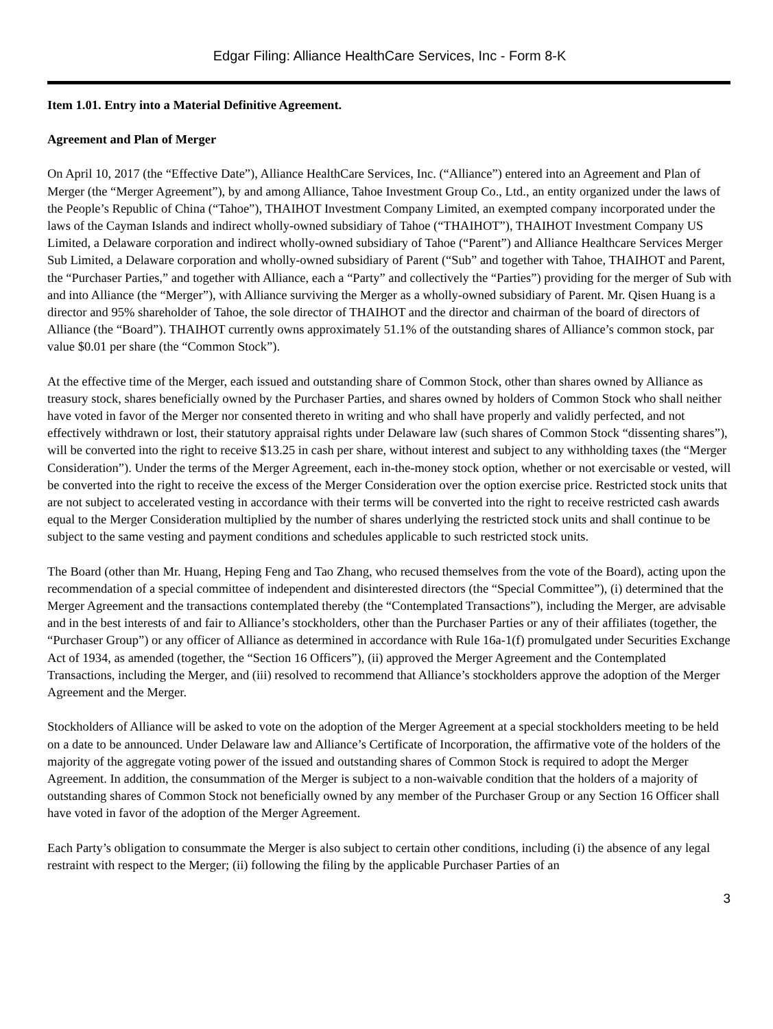Edgar Filing: Alliance HealthCare Services, Inc - Form 8-K
Item 1.01. Entry into a Material Definitive Agreement.
Agreement and Plan of Merger
On April 10, 2017 (the “Effective Date”), Alliance HealthCare Services, Inc. (“Alliance”) entered into an Agreement and Plan of Merger (the “Merger Agreement”), by and among Alliance, Tahoe Investment Group Co., Ltd., an entity organized under the laws of the People’s Republic of China (“Tahoe”), THAIHOT Investment Company Limited, an exempted company incorporated under the laws of the Cayman Islands and indirect wholly-owned subsidiary of Tahoe (“THAIHOT”), THAIHOT Investment Company US Limited, a Delaware corporation and indirect wholly-owned subsidiary of Tahoe (“Parent”) and Alliance Healthcare Services Merger Sub Limited, a Delaware corporation and wholly-owned subsidiary of Parent (“Sub” and together with Tahoe, THAIHOT and Parent, the “Purchaser Parties,” and together with Alliance, each a “Party” and collectively the “Parties”) providing for the merger of Sub with and into Alliance (the “Merger”), with Alliance surviving the Merger as a wholly-owned subsidiary of Parent. Mr. Qisen Huang is a director and 95% shareholder of Tahoe, the sole director of THAIHOT and the director and chairman of the board of directors of Alliance (the “Board”). THAIHOT currently owns approximately 51.1% of the outstanding shares of Alliance’s common stock, par value $0.01 per share (the “Common Stock”).
At the effective time of the Merger, each issued and outstanding share of Common Stock, other than shares owned by Alliance as treasury stock, shares beneficially owned by the Purchaser Parties, and shares owned by holders of Common Stock who shall neither have voted in favor of the Merger nor consented thereto in writing and who shall have properly and validly perfected, and not effectively withdrawn or lost, their statutory appraisal rights under Delaware law (such shares of Common Stock “dissenting shares”), will be converted into the right to receive $13.25 in cash per share, without interest and subject to any withholding taxes (the “Merger Consideration”). Under the terms of the Merger Agreement, each in-the-money stock option, whether or not exercisable or vested, will be converted into the right to receive the excess of the Merger Consideration over the option exercise price. Restricted stock units that are not subject to accelerated vesting in accordance with their terms will be converted into the right to receive restricted cash awards equal to the Merger Consideration multiplied by the number of shares underlying the restricted stock units and shall continue to be subject to the same vesting and payment conditions and schedules applicable to such restricted stock units.
The Board (other than Mr. Huang, Heping Feng and Tao Zhang, who recused themselves from the vote of the Board), acting upon the recommendation of a special committee of independent and disinterested directors (the “Special Committee”), (i) determined that the Merger Agreement and the transactions contemplated thereby (the “Contemplated Transactions”), including the Merger, are advisable and in the best interests of and fair to Alliance’s stockholders, other than the Purchaser Parties or any of their affiliates (together, the “Purchaser Group”) or any officer of Alliance as determined in accordance with Rule 16a-1(f) promulgated under Securities Exchange Act of 1934, as amended (together, the “Section 16 Officers”), (ii) approved the Merger Agreement and the Contemplated Transactions, including the Merger, and (iii) resolved to recommend that Alliance’s stockholders approve the adoption of the Merger Agreement and the Merger.
Stockholders of Alliance will be asked to vote on the adoption of the Merger Agreement at a special stockholders meeting to be held on a date to be announced. Under Delaware law and Alliance’s Certificate of Incorporation, the affirmative vote of the holders of the majority of the aggregate voting power of the issued and outstanding shares of Common Stock is required to adopt the Merger Agreement. In addition, the consummation of the Merger is subject to a non-waivable condition that the holders of a majority of outstanding shares of Common Stock not beneficially owned by any member of the Purchaser Group or any Section 16 Officer shall have voted in favor of the adoption of the Merger Agreement.
Each Party’s obligation to consummate the Merger is also subject to certain other conditions, including (i) the absence of any legal restraint with respect to the Merger; (ii) following the filing by the applicable Purchaser Parties of an
3